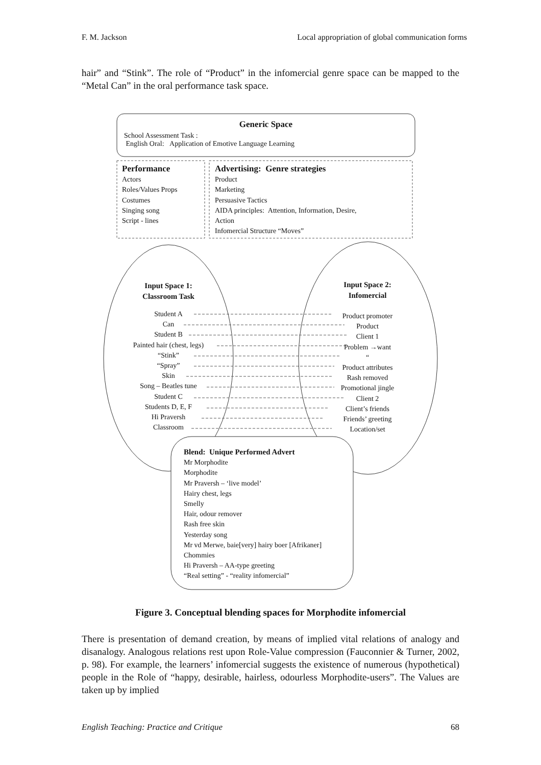F. M. Jackson Local appropriation of global communication forms
hair” and “Stink”. The role of “Product” in the infomercial genre space can be mapped to the “Metal Can” in the oral performance task space.
Generic Space
School Assessment Task :
English Oral: Application of Emotive Language Learning
Performance
Actors
Roles/Values Props
Costumes
Singing song
Script - lines
Advertising: Genre strategies
Product
Marketing
Persuasive Tactics
AIDA principles: Attention, Information, Desire,
Action
Infomercial Structure “Moves”
Input Space 1:
Classroom Task
Input Space 2:
Infomercial
Student A
Can
Student B
Painted hair (chest, legs)
“Stink”
“Spray”
Skin
Song – Beatles tune
Student C
Students D, E, F
Hi Praversh
Classroom
Product promoter
Product
Client 1
Problem →want
“
Product attributes
Rash removed
Promotional jingle
Client 2
Client’s friends
Friends’ greeting
Location/set
Blend: Unique Performed Advert
Mr Morphodite
Morphodite
Mr Praversh – ‘live model’
Hairy chest, legs
Smelly
Hair, odour remover
Rash free skin
Yesterday song
Mr vd Merwe, baie[very] hairy boer [Afrikaner]
Chommies
Hi Praversh – AA-type greeting
“Real setting” - “reality infomercial”
Figure 3. Conceptual blending spaces for Morphodite infomercial
There is presentation of demand creation, by means of implied vital relations of analogy and disanalogy. Analogous relations rest upon Role-Value compression (Fauconnier & Turner, 2002, p. 98). For example, the learners’ infomercial suggests the existence of numerous (hypothetical) people in the Role of “happy, desirable, hairless, odourless Morphodite-users”. The Values are taken up by implied
English Teaching: Practice and Critique 68